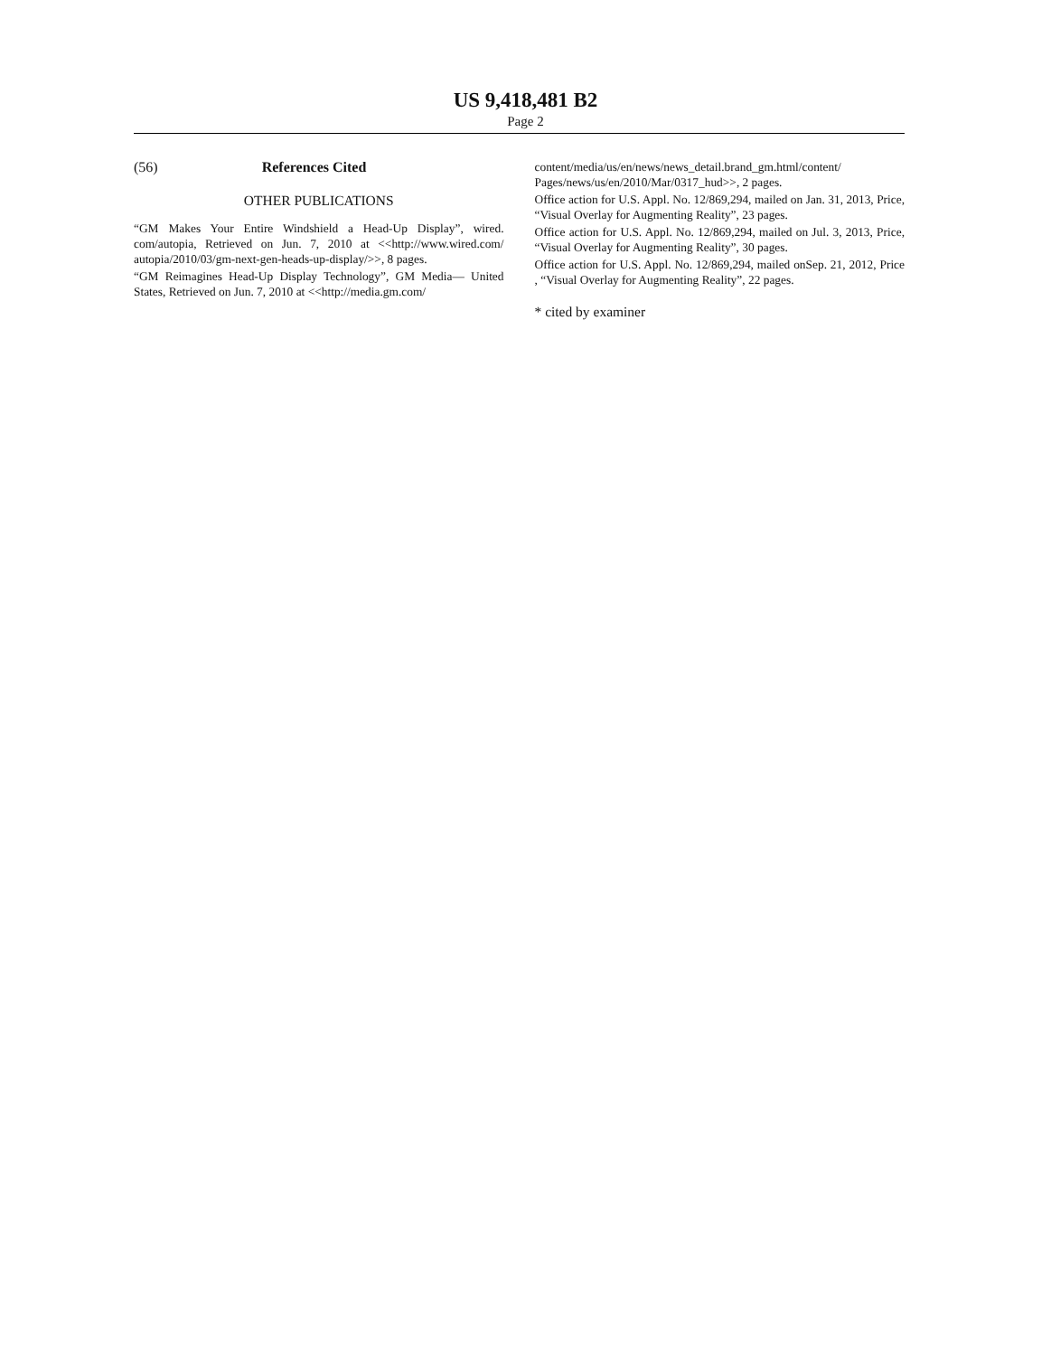US 9,418,481 B2
Page 2
(56) References Cited
OTHER PUBLICATIONS
“GM Makes Your Entire Windshield a Head-Up Display”, wired. com/autopia, Retrieved on Jun. 7, 2010 at <<http://www.wired.com/ autopia/2010/03/gm-next-gen-heads-up-display/>>, 8 pages.
“GM Reimagines Head-Up Display Technology”, GM Media— United States, Retrieved on Jun. 7, 2010 at <<http://media.gm.com/
content/media/us/en/news/news_detail.brand_gm.html/content/ Pages/news/us/en/2010/Mar/0317_hud>>, 2 pages.
Office action for U.S. Appl. No. 12/869,294, mailed on Jan. 31, 2013, Price, “Visual Overlay for Augmenting Reality”, 23 pages.
Office action for U.S. Appl. No. 12/869,294, mailed on Jul. 3, 2013, Price, “Visual Overlay for Augmenting Reality”, 30 pages.
Office action for U.S. Appl. No. 12/869,294, mailed onSep. 21, 2012, Price , “Visual Overlay for Augmenting Reality”, 22 pages.
* cited by examiner